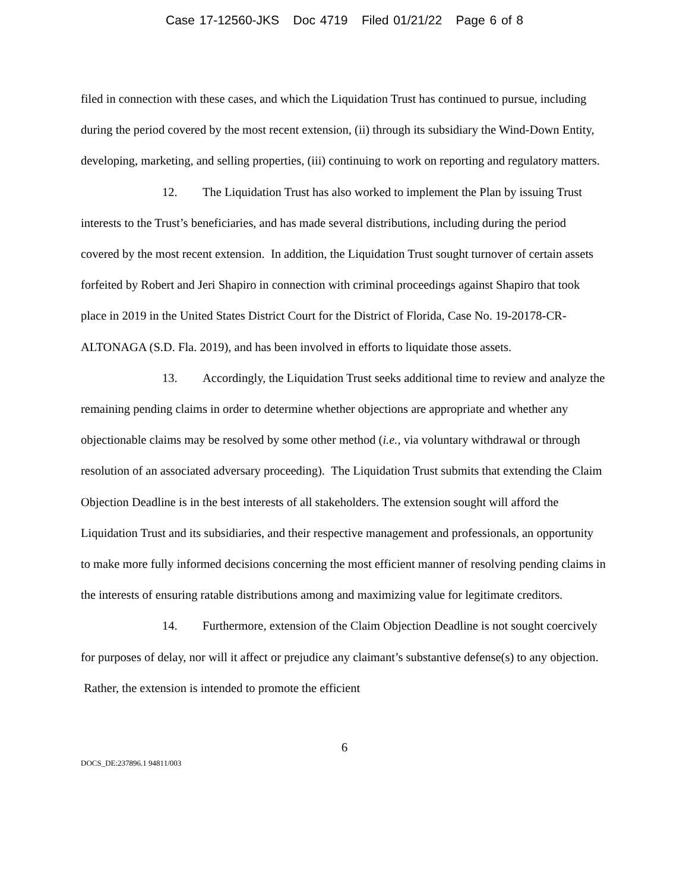Case 17-12560-JKS Doc 4719 Filed 01/21/22 Page 6 of 8
filed in connection with these cases, and which the Liquidation Trust has continued to pursue, including during the period covered by the most recent extension, (ii) through its subsidiary the Wind-Down Entity, developing, marketing, and selling properties, (iii) continuing to work on reporting and regulatory matters.
12. The Liquidation Trust has also worked to implement the Plan by issuing Trust interests to the Trust’s beneficiaries, and has made several distributions, including during the period covered by the most recent extension. In addition, the Liquidation Trust sought turnover of certain assets forfeited by Robert and Jeri Shapiro in connection with criminal proceedings against Shapiro that took place in 2019 in the United States District Court for the District of Florida, Case No. 19-20178-CR-ALTONAGA (S.D. Fla. 2019), and has been involved in efforts to liquidate those assets.
13. Accordingly, the Liquidation Trust seeks additional time to review and analyze the remaining pending claims in order to determine whether objections are appropriate and whether any objectionable claims may be resolved by some other method (i.e., via voluntary withdrawal or through resolution of an associated adversary proceeding). The Liquidation Trust submits that extending the Claim Objection Deadline is in the best interests of all stakeholders. The extension sought will afford the Liquidation Trust and its subsidiaries, and their respective management and professionals, an opportunity to make more fully informed decisions concerning the most efficient manner of resolving pending claims in the interests of ensuring ratable distributions among and maximizing value for legitimate creditors.
14. Furthermore, extension of the Claim Objection Deadline is not sought coercively for purposes of delay, nor will it affect or prejudice any claimant’s substantive defense(s) to any objection. Rather, the extension is intended to promote the efficient
6
DOCS_DE:237896.1 94811/003